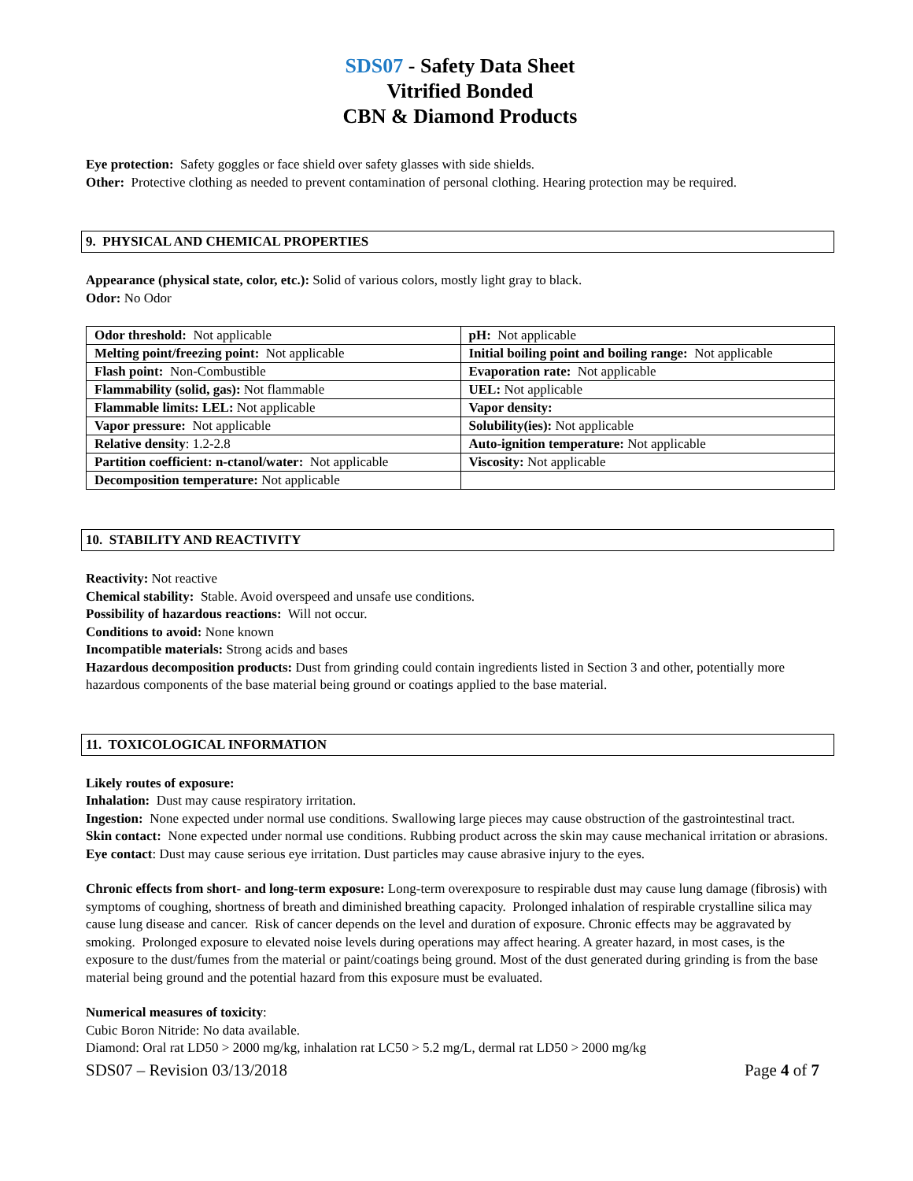SDS07 - Safety Data Sheet
Vitrified Bonded
CBN & Diamond Products
Eye protection: Safety goggles or face shield over safety glasses with side shields.
Other: Protective clothing as needed to prevent contamination of personal clothing. Hearing protection may be required.
9. PHYSICAL AND CHEMICAL PROPERTIES
Appearance (physical state, color, etc.): Solid of various colors, mostly light gray to black.
Odor: No Odor
| Odor threshold: Not applicable | pH: Not applicable |
| Melting point/freezing point: Not applicable | Initial boiling point and boiling range: Not applicable |
| Flash point: Non-Combustible | Evaporation rate: Not applicable |
| Flammability (solid, gas): Not flammable | UEL: Not applicable |
| Flammable limits: LEL: Not applicable | Vapor density: |
| Vapor pressure: Not applicable | Solubility(ies): Not applicable |
| Relative density : 1.2-2.8 | Auto-ignition temperature: Not applicable |
| Partition coefficient: n-ctanol/water: Not applicable | Viscosity: Not applicable |
| Decomposition temperature: Not applicable | |
10. STABILITY AND REACTIVITY
Reactivity: Not reactive
Chemical stability: Stable. Avoid overspeed and unsafe use conditions.
Possibility of hazardous reactions: Will not occur.
Conditions to avoid: None known
Incompatible materials: Strong acids and bases
Hazardous decomposition products: Dust from grinding could contain ingredients listed in Section 3 and other, potentially more hazardous components of the base material being ground or coatings applied to the base material.
11. TOXICOLOGICAL INFORMATION
Likely routes of exposure:
Inhalation: Dust may cause respiratory irritation.
Ingestion: None expected under normal use conditions. Swallowing large pieces may cause obstruction of the gastrointestinal tract.
Skin contact: None expected under normal use conditions. Rubbing product across the skin may cause mechanical irritation or abrasions.
Eye contact: Dust may cause serious eye irritation. Dust particles may cause abrasive injury to the eyes.
Chronic effects from short- and long-term exposure: Long-term overexposure to respirable dust may cause lung damage (fibrosis) with symptoms of coughing, shortness of breath and diminished breathing capacity. Prolonged inhalation of respirable crystalline silica may cause lung disease and cancer. Risk of cancer depends on the level and duration of exposure. Chronic effects may be aggravated by smoking. Prolonged exposure to elevated noise levels during operations may affect hearing. A greater hazard, in most cases, is the exposure to the dust/fumes from the material or paint/coatings being ground. Most of the dust generated during grinding is from the base material being ground and the potential hazard from this exposure must be evaluated.
Numerical measures of toxicity:
Cubic Boron Nitride: No data available.
Diamond: Oral rat LD50 > 2000 mg/kg, inhalation rat LC50 > 5.2 mg/L, dermal rat LD50 > 2000 mg/kg
SDS07 – Revision 03/13/2018 Page 4 of 7